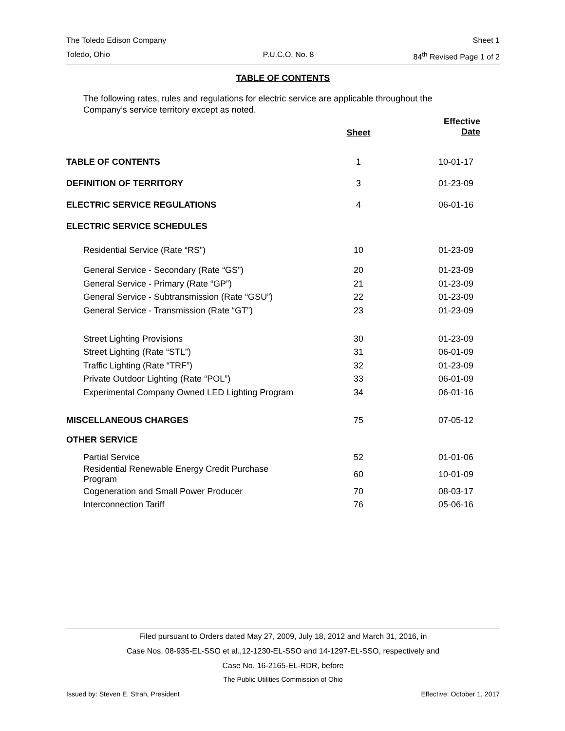The Toledo Edison Company Sheet 1
Toledo, Ohio P.U.C.O. No. 8 84<sup>th</sup> Revised Page 1 of 2
TABLE OF CONTENTS
The following rates, rules and regulations for electric service are applicable throughout the Company’s service territory except as noted.
| | Sheet | Effective Date |
| --- | --- | --- |
| TABLE OF CONTENTS | 1 | 10-01-17 |
| DEFINITION OF TERRITORY | 3 | 01-23-09 |
| ELECTRIC SERVICE REGULATIONS | 4 | 06-01-16 |
| ELECTRIC SERVICE SCHEDULES | | |
| Residential Service (Rate “RS”) | 10 | 01-23-09 |
| General Service - Secondary (Rate “GS”) | 20 | 01-23-09 |
| General Service - Primary (Rate “GP”) | 21 | 01-23-09 |
| General Service - Subtransmission (Rate “GSU”) | 22 | 01-23-09 |
| General Service - Transmission (Rate “GT”) | 23 | 01-23-09 |
| Street Lighting Provisions | 30 | 01-23-09 |
| Street Lighting (Rate “STL”) | 31 | 06-01-09 |
| Traffic Lighting (Rate “TRF”) | 32 | 01-23-09 |
| Private Outdoor Lighting (Rate “POL”) | 33 | 06-01-09 |
| Experimental Company Owned LED Lighting Program | 34 | 06-01-16 |
| MISCELLANEOUS CHARGES | 75 | 07-05-12 |
| OTHER SERVICE | | |
| Partial Service | 52 | 01-01-06 |
| Residential Renewable Energy Credit Purchase Program | 60 | 10-01-09 |
| Cogeneration and Small Power Producer | 70 | 08-03-17 |
| Interconnection Tariff | 76 | 05-06-16 |
Filed pursuant to Orders dated May 27, 2009, July 18, 2012 and March 31, 2016, in
Case Nos. 08-935-EL-SSO et al.,12-1230-EL-SSO and 14-1297-EL-SSO, respectively and
Case No. 16-2165-EL-RDR, before
The Public Utilities Commission of Ohio
Issued by: Steven E. Strah, President Effective: October 1, 2017